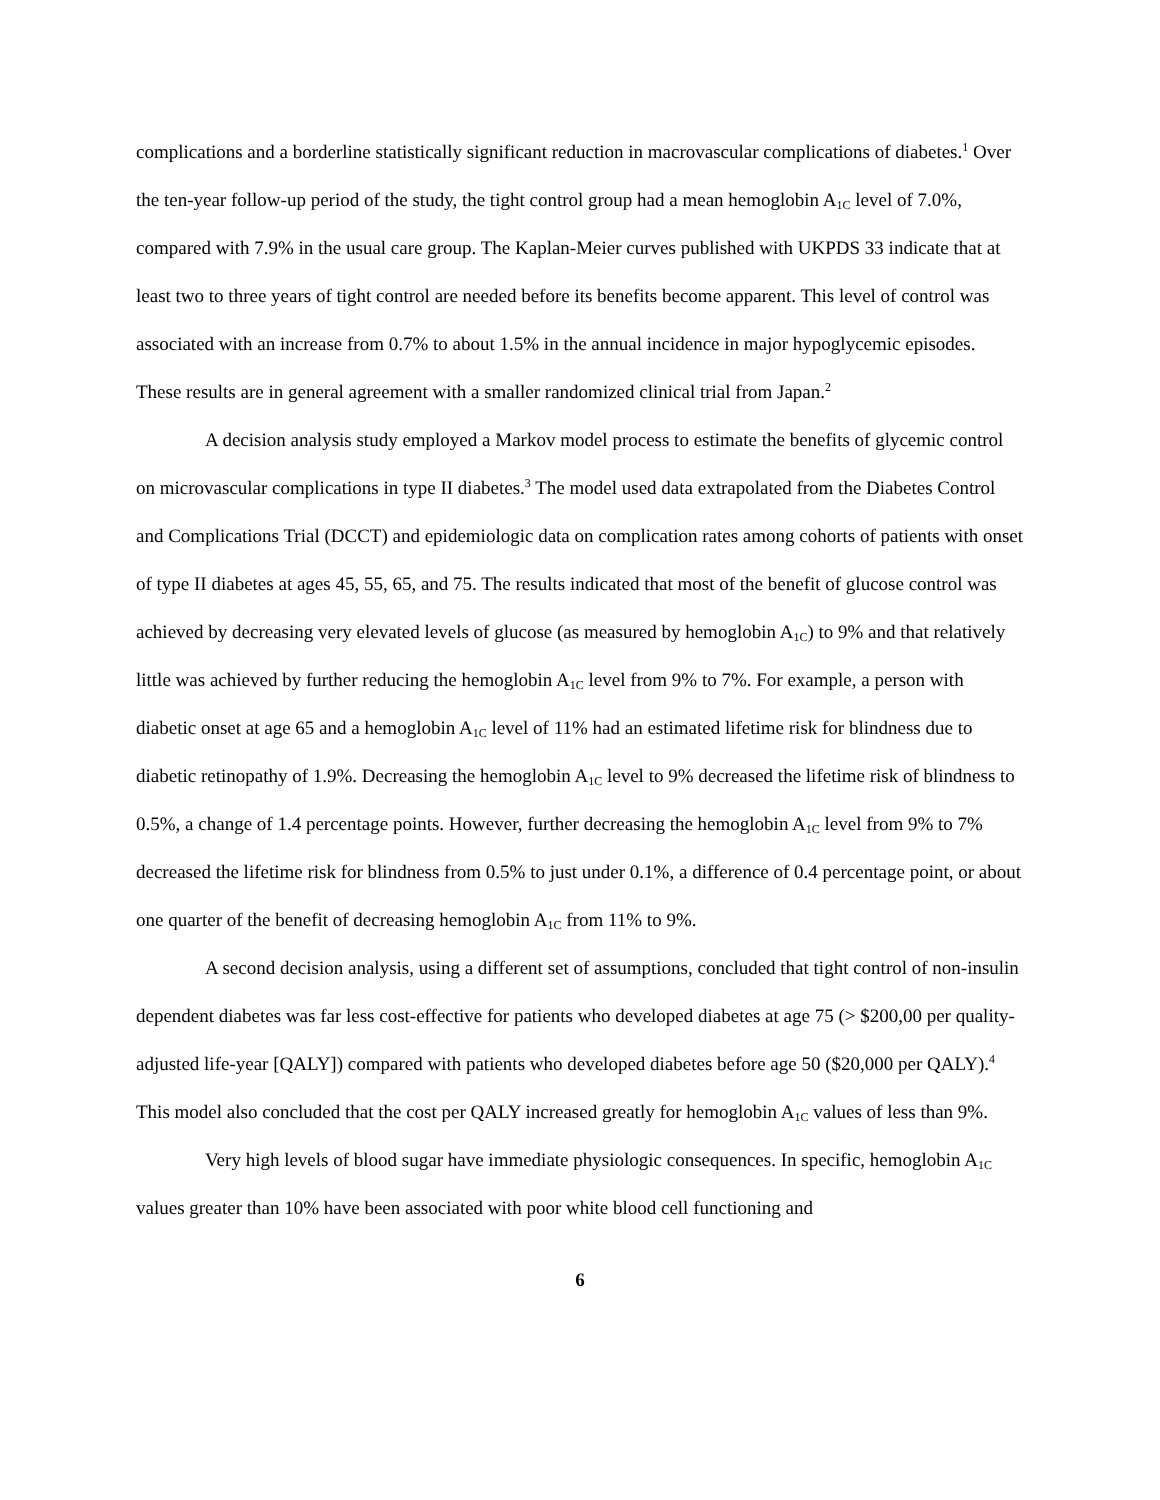complications and a borderline statistically significant reduction in macrovascular complications of diabetes.<sup>1</sup> Over the ten-year follow-up period of the study, the tight control group had a mean hemoglobin A<sub>1C</sub> level of 7.0%, compared with 7.9% in the usual care group. The Kaplan-Meier curves published with UKPDS 33 indicate that at least two to three years of tight control are needed before its benefits become apparent. This level of control was associated with an increase from 0.7% to about 1.5% in the annual incidence in major hypoglycemic episodes. These results are in general agreement with a smaller randomized clinical trial from Japan.<sup>2</sup>
A decision analysis study employed a Markov model process to estimate the benefits of glycemic control on microvascular complications in type II diabetes.<sup>3</sup> The model used data extrapolated from the Diabetes Control and Complications Trial (DCCT) and epidemiologic data on complication rates among cohorts of patients with onset of type II diabetes at ages 45, 55, 65, and 75. The results indicated that most of the benefit of glucose control was achieved by decreasing very elevated levels of glucose (as measured by hemoglobin A<sub>1C</sub>) to 9% and that relatively little was achieved by further reducing the hemoglobin A<sub>1C</sub> level from 9% to 7%. For example, a person with diabetic onset at age 65 and a hemoglobin A<sub>1C</sub> level of 11% had an estimated lifetime risk for blindness due to diabetic retinopathy of 1.9%. Decreasing the hemoglobin A<sub>1C</sub> level to 9% decreased the lifetime risk of blindness to 0.5%, a change of 1.4 percentage points. However, further decreasing the hemoglobin A<sub>1C</sub> level from 9% to 7% decreased the lifetime risk for blindness from 0.5% to just under 0.1%, a difference of 0.4 percentage point, or about one quarter of the benefit of decreasing hemoglobin A<sub>1C</sub> from 11% to 9%.
A second decision analysis, using a different set of assumptions, concluded that tight control of non-insulin dependent diabetes was far less cost-effective for patients who developed diabetes at age 75 (> $200,00 per quality-adjusted life-year [QALY]) compared with patients who developed diabetes before age 50 ($20,000 per QALY).<sup>4</sup> This model also concluded that the cost per QALY increased greatly for hemoglobin A<sub>1C</sub> values of less than 9%.
Very high levels of blood sugar have immediate physiologic consequences. In specific, hemoglobin A<sub>1C</sub> values greater than 10% have been associated with poor white blood cell functioning and
6